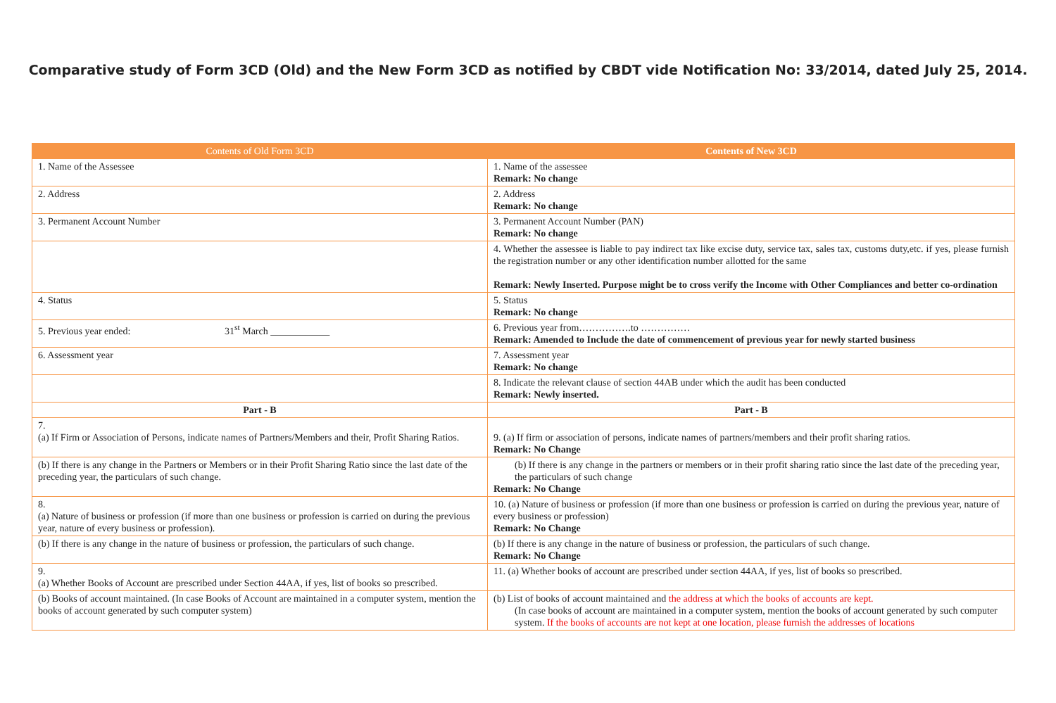Comparative study of Form 3CD (Old) and the New Form 3CD as notified by CBDT vide Notification No: 33/2014, dated July 25, 2014.
| Contents of Old Form 3CD | Contents of New 3CD |
| --- | --- |
| 1. Name of the Assessee | 1. Name of the assessee Remark: No change |
| 2. Address | 2. Address Remark: No change |
| 3. Permanent Account Number | 3. Permanent Account Number (PAN) Remark: No change |
| | 4. Whether the assessee is liable to pay indirect tax like excise duty, service tax, sales tax, customs duty,etc. if yes, please furnish the registration number or any other identification number allotted for the same Remark: Newly Inserted. Purpose might be to cross verify the Income with Other Compliances and better co-ordination |
| 4. Status | 5. Status Remark: No change |
| 5. Previous year ended: 31<sup>st</sup> March ____________ | 6. Previous year from…………….to …………… Remark: Amended to Include the date of commencement of previous year for newly started business |
| 6. Assessment year | 7. Assessment year Remark: No change |
| | 8. Indicate the relevant clause of section 44AB under which the audit has been conducted Remark: Newly inserted. |
| Part - B | Part - B |
| 7. (a) If Firm or Association of Persons, indicate names of Partners/Members and their, Profit Sharing Ratios. | 9. (a) If firm or association of persons, indicate names of partners/members and their profit sharing ratios. Remark: No Change |
| (b) If there is any change in the Partners or Members or in their Profit Sharing Ratio since the last date of the preceding year, the particulars of such change. | (b) If there is any change in the partners or members or in their profit sharing ratio since the last date of the preceding year, the particulars of such change Remark: No Change |
| 8. (a) Nature of business or profession (if more than one business or profession is carried on during the previous year, nature of every business or profession). | 10. (a) Nature of business or profession (if more than one business or profession is carried on during the previous year, nature of every business or profession) Remark: No Change |
| (b) If there is any change in the nature of business or profession, the particulars of such change. | (b) If there is any change in the nature of business or profession, the particulars of such change. Remark: No Change |
| 9. (a) Whether Books of Account are prescribed under Section 44AA, if yes, list of books so prescribed. | 11. (a) Whether books of account are prescribed under section 44AA, if yes, list of books so prescribed. |
| (b) Books of account maintained. (In case Books of Account are maintained in a computer system, mention the books of account generated by such computer system) | (b) List of books of account maintained and the address at which the books of accounts are kept. (In case books of account are maintained in a computer system, mention the books of account generated by such computer system. If the books of accounts are not kept at one location, please furnish the addresses of locations |